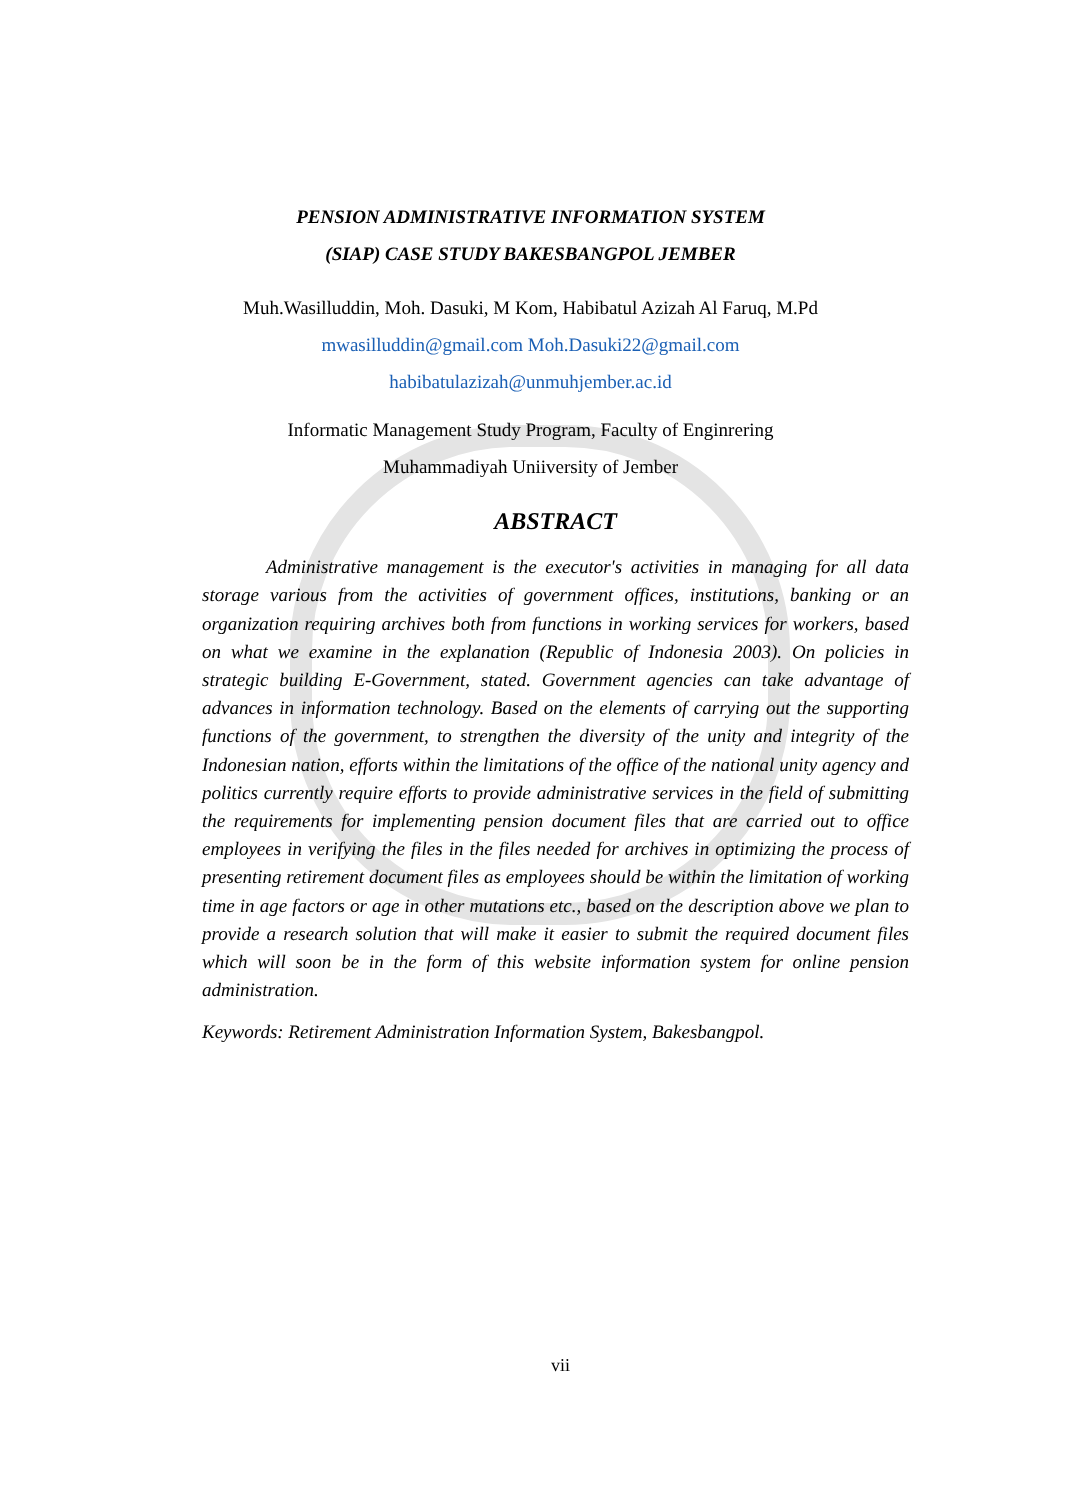PENSION ADMINISTRATIVE INFORMATION SYSTEM
(SIAP) CASE STUDY BAKESBANGPOL JEMBER
Muh.Wasilluddin, Moh. Dasuki, M Kom, Habibatul Azizah Al Faruq, M.Pd
mwasilluddin@gmail.com Moh.Dasuki22@gmail.com
habibatulazizah@unmuhjember.ac.id
Informatic Management Study Program, Faculty of Enginrering
Muhammadiyah Uniiversity of Jember
ABSTRACT
Administrative management is the executor's activities in managing for all data storage various from the activities of government offices, institutions, banking or an organization requiring archives both from functions in working services for workers, based on what we examine in the explanation (Republic of Indonesia 2003). On policies in strategic building E-Government, stated. Government agencies can take advantage of advances in information technology. Based on the elements of carrying out the supporting functions of the government, to strengthen the diversity of the unity and integrity of the Indonesian nation, efforts within the limitations of the office of the national unity agency and politics currently require efforts to provide administrative services in the field of submitting the requirements for implementing pension document files that are carried out to office employees in verifying the files in the files needed for archives in optimizing the process of presenting retirement document files as employees should be within the limitation of working time in age factors or age in other mutations etc., based on the description above we plan to provide a research solution that will make it easier to submit the required document files which will soon be in the form of this website information system for online pension administration.
Keywords: Retirement Administration Information System, Bakesbangpol.
vii